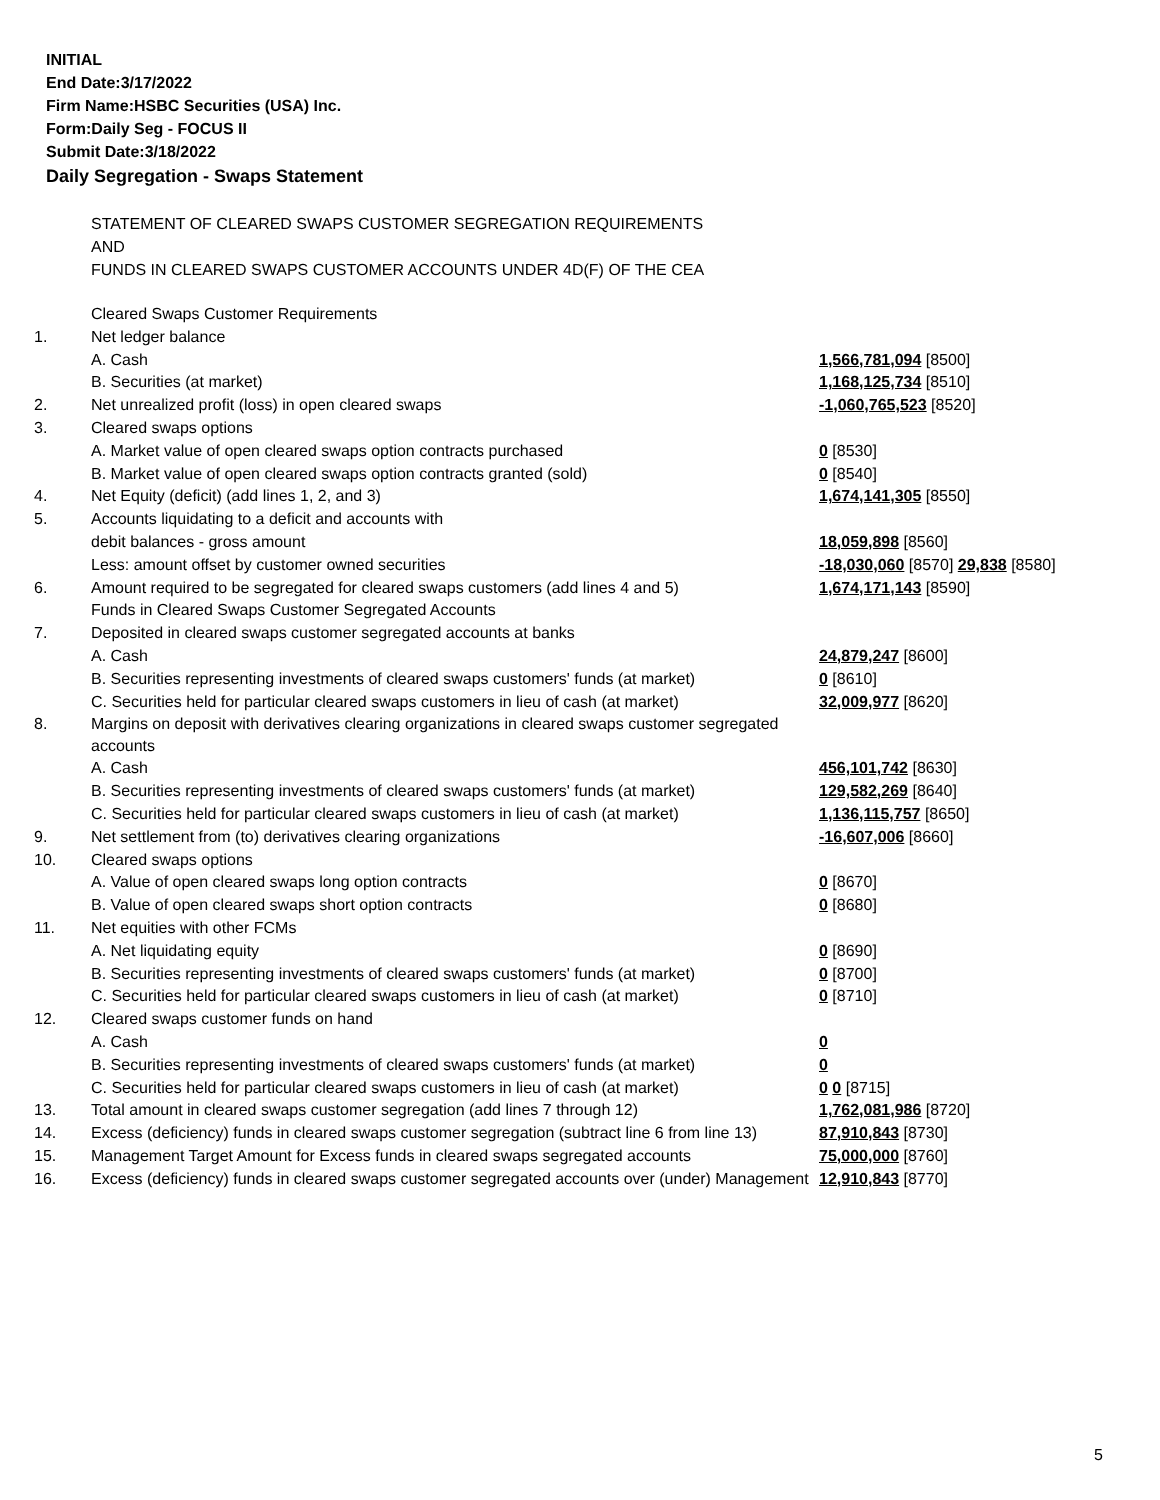INITIAL
End Date:3/17/2022
Firm Name:HSBC Securities (USA) Inc.
Form:Daily Seg - FOCUS II
Submit Date:3/18/2022
Daily Segregation - Swaps Statement
STATEMENT OF CLEARED SWAPS CUSTOMER SEGREGATION REQUIREMENTS
AND
FUNDS IN CLEARED SWAPS CUSTOMER ACCOUNTS UNDER 4D(F) OF THE CEA
| | Cleared Swaps Customer Requirements | |
| 1. | Net ledger balance | |
| | A. Cash | 1,566,781,094 [8500] |
| | B. Securities (at market) | 1,168,125,734 [8510] |
| 2. | Net unrealized profit (loss) in open cleared swaps | -1,060,765,523 [8520] |
| 3. | Cleared swaps options | |
| | A. Market value of open cleared swaps option contracts purchased | 0 [8530] |
| | B. Market value of open cleared swaps option contracts granted (sold) | 0 [8540] |
| 4. | Net Equity (deficit) (add lines 1, 2, and 3) | 1,674,141,305 [8550] |
| 5. | Accounts liquidating to a deficit and accounts with | |
| | debit balances - gross amount | 18,059,898 [8560] |
| | Less: amount offset by customer owned securities | -18,030,060 [8570] 29,838 [8580] |
| 6. | Amount required to be segregated for cleared swaps customers (add lines 4 and 5) | 1,674,171,143 [8590] |
| | Funds in Cleared Swaps Customer Segregated Accounts | |
| 7. | Deposited in cleared swaps customer segregated accounts at banks | |
| | A. Cash | 24,879,247 [8600] |
| | B. Securities representing investments of cleared swaps customers' funds (at market) | 0 [8610] |
| | C. Securities held for particular cleared swaps customers in lieu of cash (at market) | 32,009,977 [8620] |
| 8. | Margins on deposit with derivatives clearing organizations in cleared swaps customer segregated accounts | |
| | A. Cash | 456,101,742 [8630] |
| | B. Securities representing investments of cleared swaps customers' funds (at market) | 129,582,269 [8640] |
| | C. Securities held for particular cleared swaps customers in lieu of cash (at market) | 1,136,115,757 [8650] |
| 9. | Net settlement from (to) derivatives clearing organizations | -16,607,006 [8660] |
| 10. | Cleared swaps options | |
| | A. Value of open cleared swaps long option contracts | 0 [8670] |
| | B. Value of open cleared swaps short option contracts | 0 [8680] |
| 11. | Net equities with other FCMs | |
| | A. Net liquidating equity | 0 [8690] |
| | B. Securities representing investments of cleared swaps customers' funds (at market) | 0 [8700] |
| | C. Securities held for particular cleared swaps customers in lieu of cash (at market) | 0 [8710] |
| 12. | Cleared swaps customer funds on hand | |
| | A. Cash | 0 |
| | B. Securities representing investments of cleared swaps customers' funds (at market) | 0 |
| | C. Securities held for particular cleared swaps customers in lieu of cash (at market) | 0 0 [8715] |
| 13. | Total amount in cleared swaps customer segregation (add lines 7 through 12) | 1,762,081,986 [8720] |
| 14. | Excess (deficiency) funds in cleared swaps customer segregation (subtract line 6 from line 13) | 87,910,843 [8730] |
| 15. | Management Target Amount for Excess funds in cleared swaps segregated accounts | 75,000,000 [8760] |
| 16. | Excess (deficiency) funds in cleared swaps customer segregated accounts over (under) Management | 12,910,843 [8770] |
5